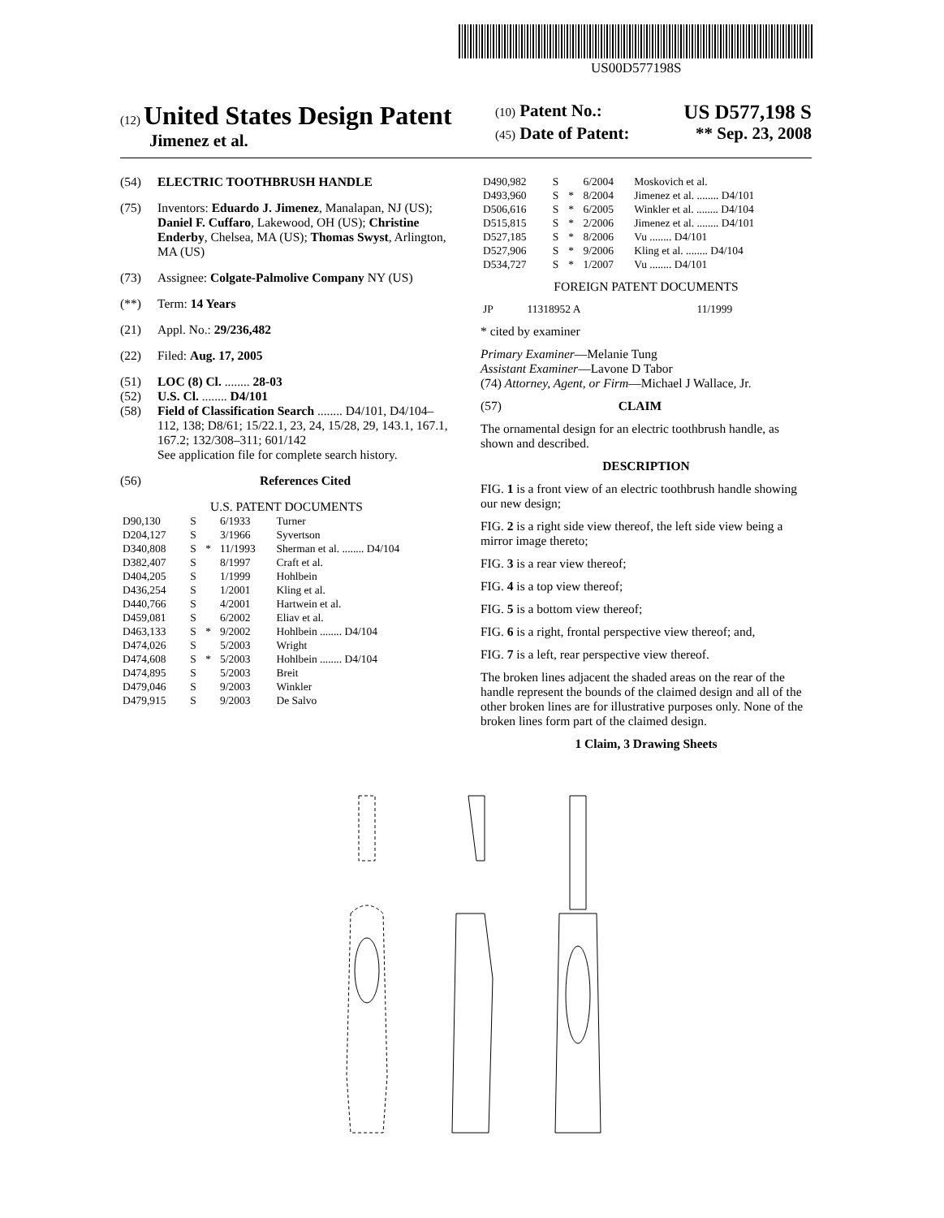US00D577198S
(12) United States Design Patent
Jimenez et al.
(10) Patent No.: US D577,198 S
(45) Date of Patent: ** Sep. 23, 2008
(54) ELECTRIC TOOTHBRUSH HANDLE
(75) Inventors: Eduardo J. Jimenez, Manalapan, NJ (US); Daniel F. Cuffaro, Lakewood, OH (US); Christine Enderby, Chelsea, MA (US); Thomas Swyst, Arlington, MA (US)
(73) Assignee: Colgate-Palmolive Company NY (US)
(**) Term: 14 Years
(21) Appl. No.: 29/236,482
(22) Filed: Aug. 17, 2005
(51) LOC (8) Cl. ........ 28-03
(52) U.S. Cl. ........ D4/101
(58) Field of Classification Search ........ D4/101, D4/104–112, 138; D8/61; 15/22.1, 23, 24, 15/28, 29, 143.1, 167.1, 167.2; 132/308–311; 601/142
See application file for complete search history.
(56) References Cited
U.S. PATENT DOCUMENTS
| D90,130 | S | | 6/1933 | Turner |
| D204,127 | S | | 3/1966 | Syvertson |
| D340,808 | S | * | 11/1993 | Sherman et al. ........ D4/104 |
| D382,407 | S | | 8/1997 | Craft et al. |
| D404,205 | S | | 1/1999 | Hohlbein |
| D436,254 | S | | 1/2001 | Kling et al. |
| D440,766 | S | | 4/2001 | Hartwein et al. |
| D459,081 | S | | 6/2002 | Eliav et al. |
| D463,133 | S | * | 9/2002 | Hohlbein ........ D4/104 |
| D474,026 | S | | 5/2003 | Wright |
| D474,608 | S | * | 5/2003 | Hohlbein ........ D4/104 |
| D474,895 | S | | 5/2003 | Breit |
| D479,046 | S | | 9/2003 | Winkler |
| D479,915 | S | | 9/2003 | De Salvo |
| D490,982 | S | | 6/2004 | Moskovich et al. |
| D493,960 | S | * | 8/2004 | Jimenez et al. ........ D4/101 |
| D506,616 | S | * | 6/2005 | Winkler et al. ........ D4/104 |
| D515,815 | S | * | 2/2006 | Jimenez et al. ........ D4/101 |
| D527,185 | S | * | 8/2006 | Vu ........ D4/101 |
| D527,906 | S | * | 9/2006 | Kling et al. ........ D4/104 |
| D534,727 | S | * | 1/2007 | Vu ........ D4/101 |
FOREIGN PATENT DOCUMENTS
| JP | 11318952 A | 11/1999 |
* cited by examiner
Primary Examiner—Melanie Tung
Assistant Examiner—Lavone D Tabor
(74) Attorney, Agent, or Firm—Michael J Wallace, Jr.
(57) CLAIM
The ornamental design for an electric toothbrush handle, as shown and described.
DESCRIPTION
FIG. 1 is a front view of an electric toothbrush handle showing our new design;
FIG. 2 is a right side view thereof, the left side view being a mirror image thereto;
FIG. 3 is a rear view thereof;
FIG. 4 is a top view thereof;
FIG. 5 is a bottom view thereof;
FIG. 6 is a right, frontal perspective view thereof; and,
FIG. 7 is a left, rear perspective view thereof.
The broken lines adjacent the shaded areas on the rear of the handle represent the bounds of the claimed design and all of the other broken lines are for illustrative purposes only. None of the broken lines form part of the claimed design.
1 Claim, 3 Drawing Sheets